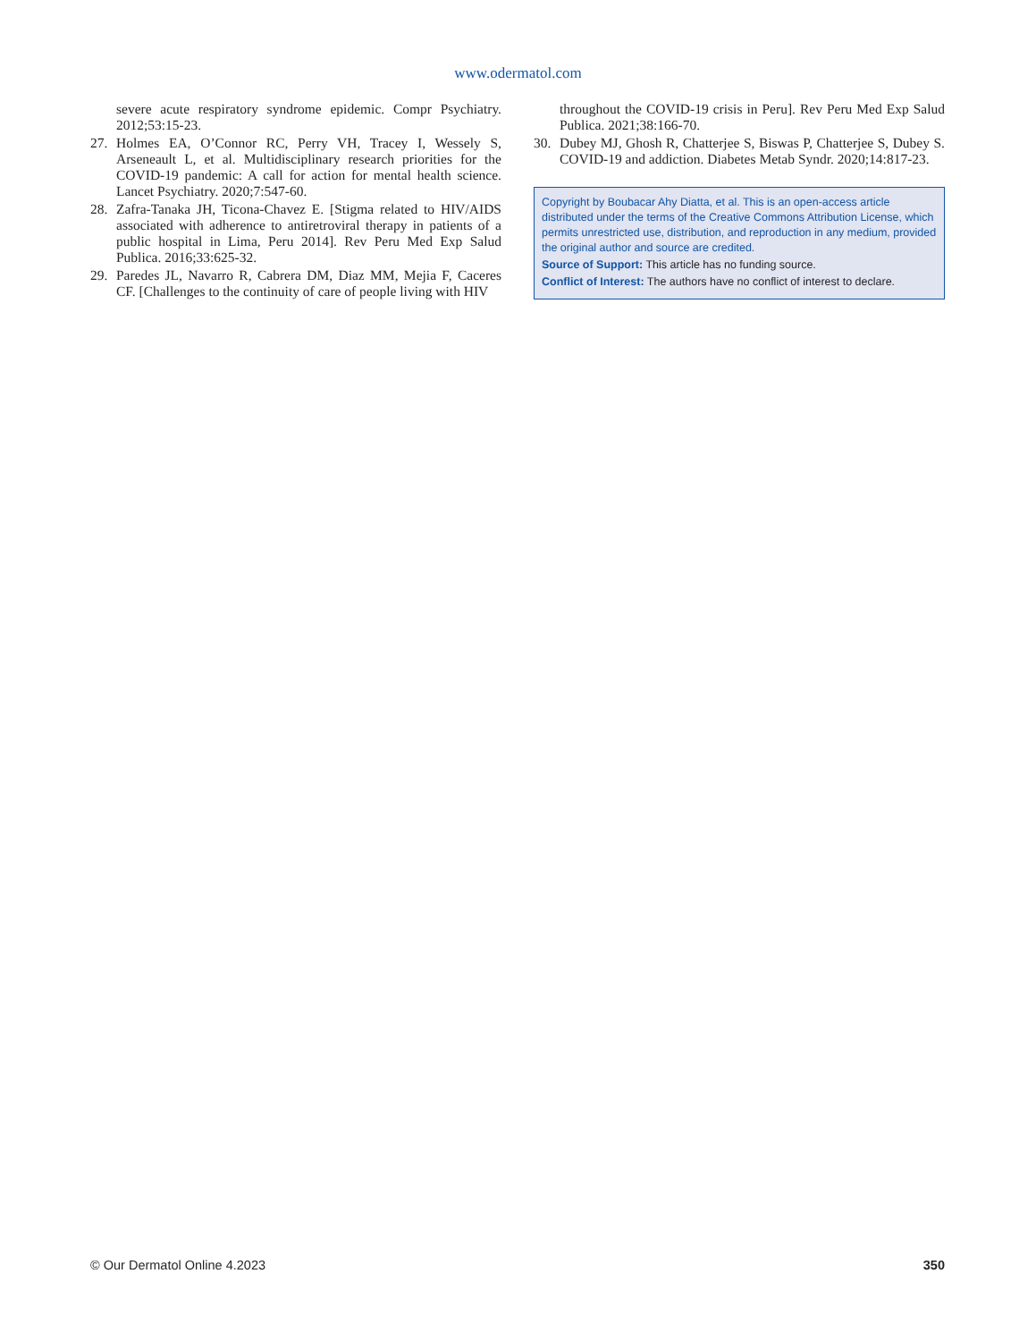www.odermatol.com
severe acute respiratory syndrome epidemic. Compr Psychiatry. 2012;53:15-23.
27. Holmes EA, O’Connor RC, Perry VH, Tracey I, Wessely S, Arseneault L, et al. Multidisciplinary research priorities for the COVID-19 pandemic: A call for action for mental health science. Lancet Psychiatry. 2020;7:547-60.
28. Zafra-Tanaka JH, Ticona-Chavez E. [Stigma related to HIV/AIDS associated with adherence to antiretroviral therapy in patients of a public hospital in Lima, Peru 2014]. Rev Peru Med Exp Salud Publica. 2016;33:625-32.
29. Paredes JL, Navarro R, Cabrera DM, Diaz MM, Mejia F, Caceres CF. [Challenges to the continuity of care of people living with HIV
throughout the COVID-19 crisis in Peru]. Rev Peru Med Exp Salud Publica. 2021;38:166-70.
30. Dubey MJ, Ghosh R, Chatterjee S, Biswas P, Chatterjee S, Dubey S. COVID-19 and addiction. Diabetes Metab Syndr. 2020;14:817-23.
Copyright by Boubacar Ahy Diatta, et al. This is an open-access article distributed under the terms of the Creative Commons Attribution License, which permits unrestricted use, distribution, and reproduction in any medium, provided the original author and source are credited.
Source of Support: This article has no funding source.
Conflict of Interest: The authors have no conflict of interest to declare.
© Our Dermatol Online 4.2023 350